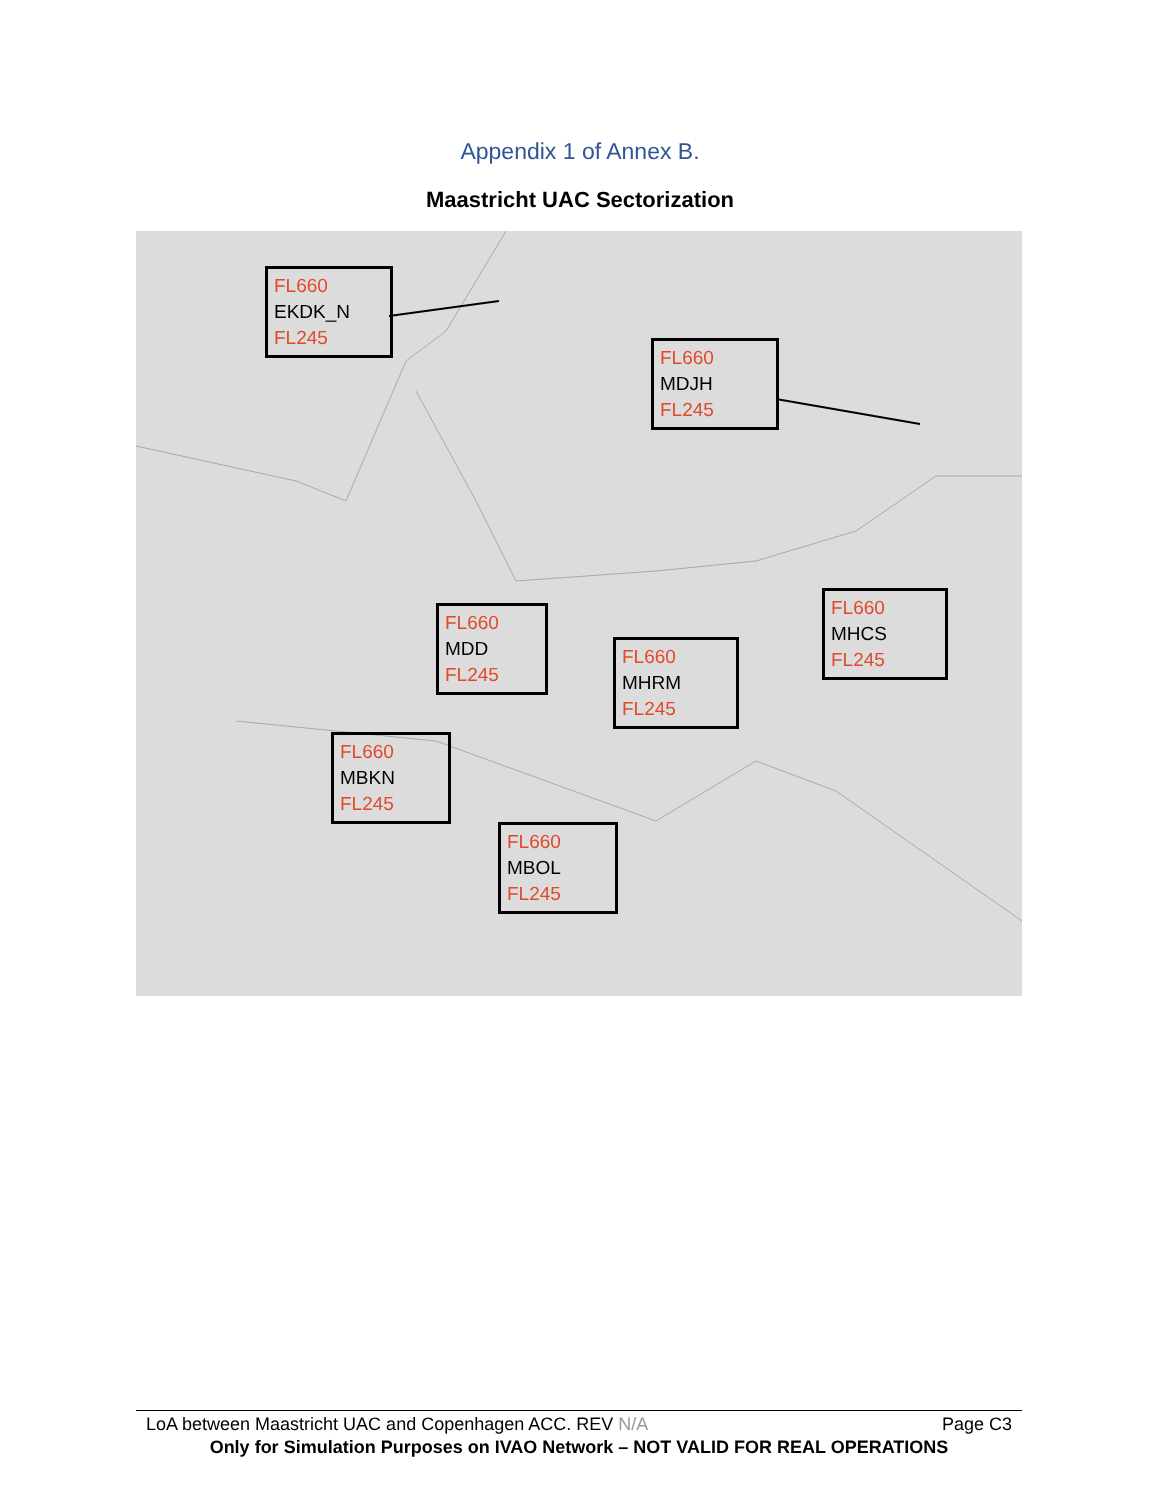Appendix 1 of Annex B.
Maastricht UAC Sectorization
FL660
EKDK_N
FL245
FL660
MDJH
FL245
FL660
MDD
FL245
FL660
MHRM
FL245
FL660
MHCS
FL245
FL660
MBKN
FL245
FL660
MBOL
FL245
LoA between Maastricht UAC and Copenhagen ACC. REV N/A Page C3
Only for Simulation Purposes on IVAO Network – NOT VALID FOR REAL OPERATIONS